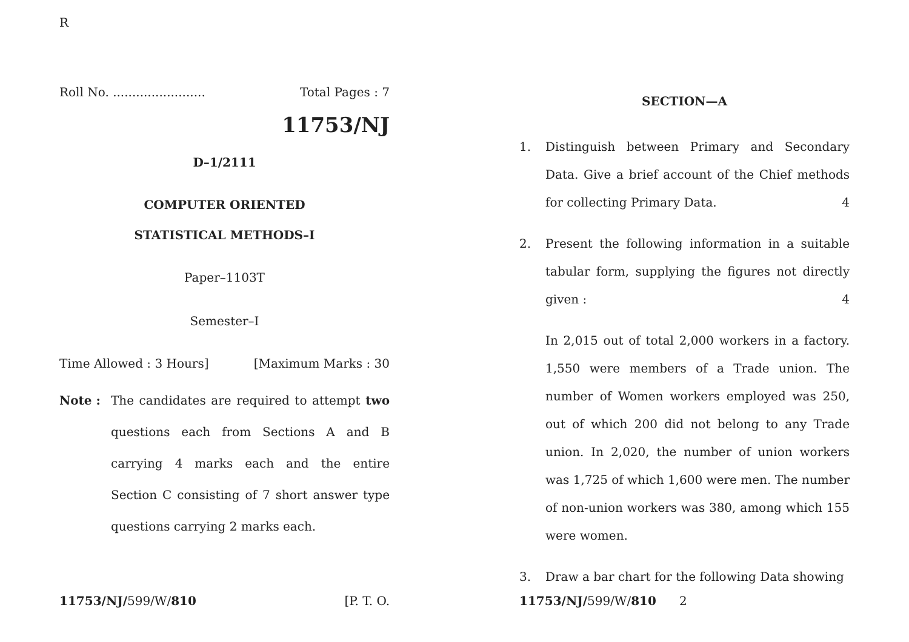R
Roll No. ........................ Total Pages : 7
11753/NJ
D–1/2111
COMPUTER ORIENTED
STATISTICAL METHODS–I
Paper–1103T
Semester–I
Time Allowed : 3 Hours] [Maximum Marks : 30
Note :
The candidates are required to attempt two questions each from Sections A and B carrying 4 marks each and the entire Section C consisting of 7 short answer type questions carrying 2 marks each.
11753/NJ/599/W/810 [P. T. O.
SECTION—A
1. Distinguish between Primary and Secondary Data. Give a brief account of the Chief methods for collecting Primary Data. 4
2. Present the following information in a suitable tabular form, supplying the figures not directly given : 4
In 2,015 out of total 2,000 workers in a factory. 1,550 were members of a Trade union. The number of Women workers employed was 250, out of which 200 did not belong to any Trade union. In 2,020, the number of union workers was 1,725 of which 1,600 were men. The number of non-union workers was 380, among which 155 were women.
3. Draw a bar chart for the following Data showing
11753/NJ/599/W/810 2